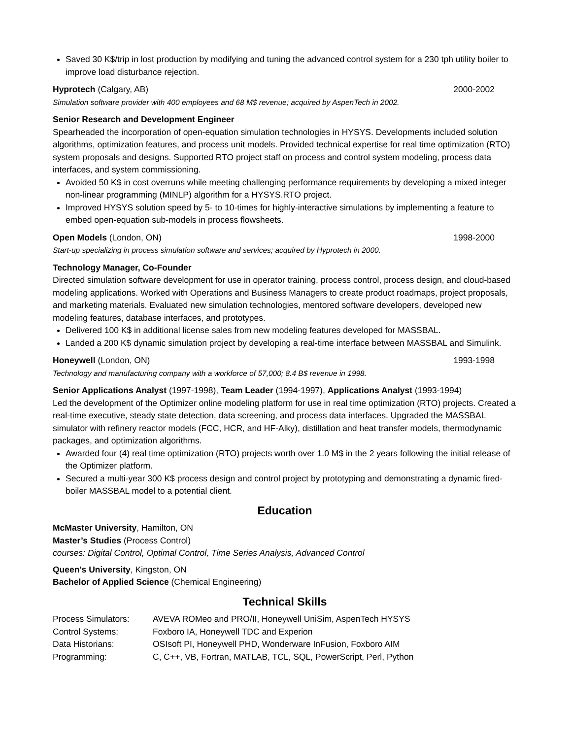Saved 30 K$/trip in lost production by modifying and tuning the advanced control system for a 230 tph utility boiler to improve load disturbance rejection.
Hyprotech (Calgary, AB) 2000-2002
Simulation software provider with 400 employees and 68 M$ revenue; acquired by AspenTech in 2002.
Senior Research and Development Engineer
Spearheaded the incorporation of open-equation simulation technologies in HYSYS. Developments included solution algorithms, optimization features, and process unit models. Provided technical expertise for real time optimization (RTO) system proposals and designs. Supported RTO project staff on process and control system modeling, process data interfaces, and system commissioning.
Avoided 50 K$ in cost overruns while meeting challenging performance requirements by developing a mixed integer non-linear programming (MINLP) algorithm for a HYSYS.RTO project.
Improved HYSYS solution speed by 5- to 10-times for highly-interactive simulations by implementing a feature to embed open-equation sub-models in process flowsheets.
Open Models (London, ON) 1998-2000
Start-up specializing in process simulation software and services; acquired by Hyprotech in 2000.
Technology Manager, Co-Founder
Directed simulation software development for use in operator training, process control, process design, and cloud-based modeling applications. Worked with Operations and Business Managers to create product roadmaps, project proposals, and marketing materials. Evaluated new simulation technologies, mentored software developers, developed new modeling features, database interfaces, and prototypes.
Delivered 100 K$ in additional license sales from new modeling features developed for MASSBAL.
Landed a 200 K$ dynamic simulation project by developing a real-time interface between MASSBAL and Simulink.
Honeywell (London, ON) 1993-1998
Technology and manufacturing company with a workforce of 57,000; 8.4 B$ revenue in 1998.
Senior Applications Analyst (1997-1998), Team Leader (1994-1997), Applications Analyst (1993-1994)
Led the development of the Optimizer online modeling platform for use in real time optimization (RTO) projects. Created a real-time executive, steady state detection, data screening, and process data interfaces. Upgraded the MASSBAL simulator with refinery reactor models (FCC, HCR, and HF-Alky), distillation and heat transfer models, thermodynamic packages, and optimization algorithms.
Awarded four (4) real time optimization (RTO) projects worth over 1.0 M$ in the 2 years following the initial release of the Optimizer platform.
Secured a multi-year 300 K$ process design and control project by prototyping and demonstrating a dynamic fired-boiler MASSBAL model to a potential client.
Education
McMaster University, Hamilton, ON
Master’s Studies (Process Control)
courses: Digital Control, Optimal Control, Time Series Analysis, Advanced Control
Queen's University, Kingston, ON
Bachelor of Applied Science (Chemical Engineering)
Technical Skills
| Process Simulators: | AVEVA ROMeo and PRO/II, Honeywell UniSim, AspenTech HYSYS |
| Control Systems: | Foxboro IA, Honeywell TDC and Experion |
| Data Historians: | OSIsoft PI, Honeywell PHD, Wonderware InFusion, Foxboro AIM |
| Programming: | C, C++, VB, Fortran, MATLAB, TCL, SQL, PowerScript, Perl, Python |